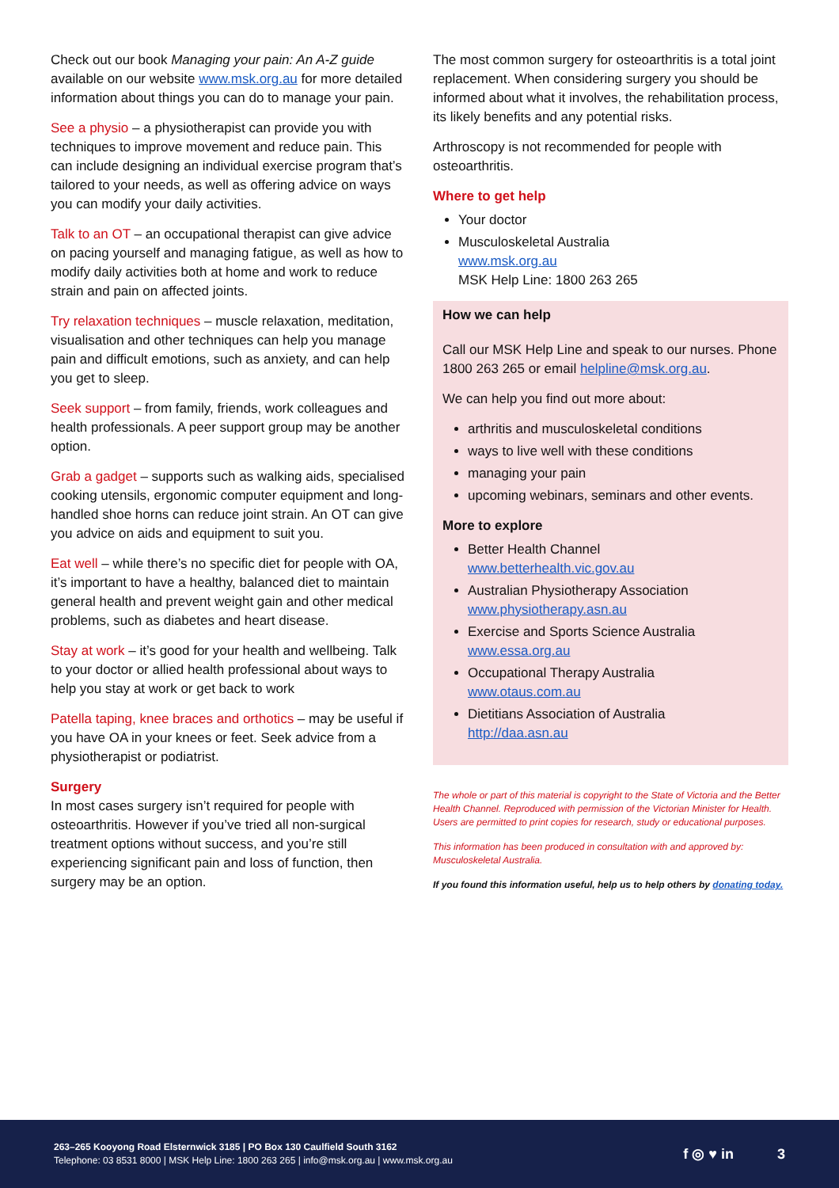Check out our book Managing your pain: An A-Z guide available on our website www.msk.org.au for more detailed information about things you can do to manage your pain.
See a physio – a physiotherapist can provide you with techniques to improve movement and reduce pain. This can include designing an individual exercise program that’s tailored to your needs, as well as offering advice on ways you can modify your daily activities.
Talk to an OT – an occupational therapist can give advice on pacing yourself and managing fatigue, as well as how to modify daily activities both at home and work to reduce strain and pain on affected joints.
Try relaxation techniques – muscle relaxation, meditation, visualisation and other techniques can help you manage pain and difficult emotions, such as anxiety, and can help you get to sleep.
Seek support – from family, friends, work colleagues and health professionals. A peer support group may be another option.
Grab a gadget – supports such as walking aids, specialised cooking utensils, ergonomic computer equipment and long-handled shoe horns can reduce joint strain. An OT can give you advice on aids and equipment to suit you.
Eat well – while there’s no specific diet for people with OA, it’s important to have a healthy, balanced diet to maintain general health and prevent weight gain and other medical problems, such as diabetes and heart disease.
Stay at work – it’s good for your health and wellbeing. Talk to your doctor or allied health professional about ways to help you stay at work or get back to work
Patella taping, knee braces and orthotics – may be useful if you have OA in your knees or feet. Seek advice from a physiotherapist or podiatrist.
Surgery
In most cases surgery isn’t required for people with osteoarthritis. However if you’ve tried all non-surgical treatment options without success, and you’re still experiencing significant pain and loss of function, then surgery may be an option.
The most common surgery for osteoarthritis is a total joint replacement. When considering surgery you should be informed about what it involves, the rehabilitation process, its likely benefits and any potential risks.
Arthroscopy is not recommended for people with osteoarthritis.
Where to get help
Your doctor
Musculoskeletal Australia
www.msk.org.au
MSK Help Line: 1800 263 265
How we can help
Call our MSK Help Line and speak to our nurses. Phone 1800 263 265 or email helpline@msk.org.au.
We can help you find out more about:
arthritis and musculoskeletal conditions
ways to live well with these conditions
managing your pain
upcoming webinars, seminars and other events.
More to explore
Better Health Channel
www.betterhealth.vic.gov.au
Australian Physiotherapy Association
www.physiotherapy.asn.au
Exercise and Sports Science Australia
www.essa.org.au
Occupational Therapy Australia
www.otaus.com.au
Dietitians Association of Australia
http://daa.asn.au
The whole or part of this material is copyright to the State of Victoria and the Better Health Channel. Reproduced with permission of the Victorian Minister for Health. Users are permitted to print copies for research, study or educational purposes.
This information has been produced in consultation with and approved by: Musculoskeletal Australia.
If you found this information useful, help us to help others by donating today.
263–265 Kooyong Road Elsternwick 3185 | PO Box 130 Caulfield South 3162
Telephone: 03 8531 8000 | MSK Help Line: 1800 263 265 | info@msk.org.au | www.msk.org.au
f ◎ ♥ in 3